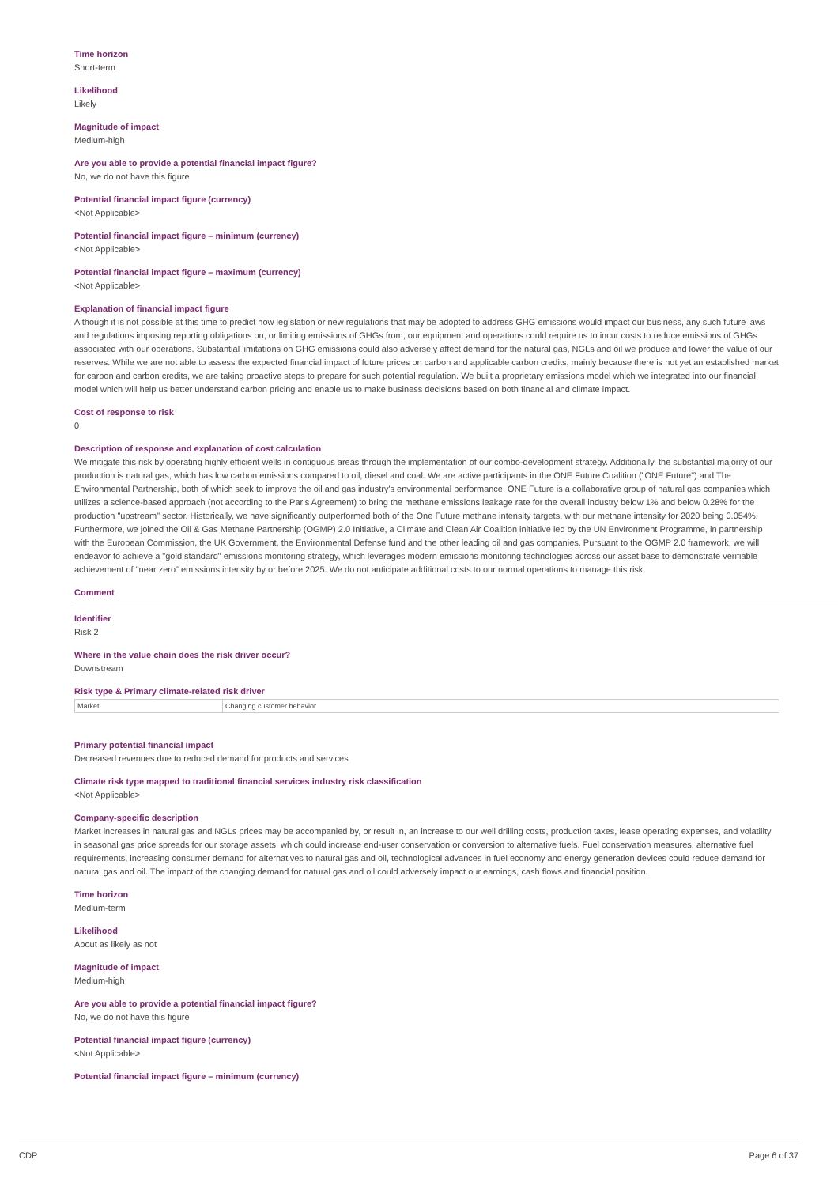Time horizon
Short-term
Likelihood
Likely
Magnitude of impact
Medium-high
Are you able to provide a potential financial impact figure?
No, we do not have this figure
Potential financial impact figure (currency)
<Not Applicable>
Potential financial impact figure – minimum (currency)
<Not Applicable>
Potential financial impact figure – maximum (currency)
<Not Applicable>
Explanation of financial impact figure
Although it is not possible at this time to predict how legislation or new regulations that may be adopted to address GHG emissions would impact our business, any such future laws and regulations imposing reporting obligations on, or limiting emissions of GHGs from, our equipment and operations could require us to incur costs to reduce emissions of GHGs associated with our operations. Substantial limitations on GHG emissions could also adversely affect demand for the natural gas, NGLs and oil we produce and lower the value of our reserves. While we are not able to assess the expected financial impact of future prices on carbon and applicable carbon credits, mainly because there is not yet an established market for carbon and carbon credits, we are taking proactive steps to prepare for such potential regulation. We built a proprietary emissions model which we integrated into our financial model which will help us better understand carbon pricing and enable us to make business decisions based on both financial and climate impact.
Cost of response to risk
0
Description of response and explanation of cost calculation
We mitigate this risk by operating highly efficient wells in contiguous areas through the implementation of our combo-development strategy. Additionally, the substantial majority of our production is natural gas, which has low carbon emissions compared to oil, diesel and coal. We are active participants in the ONE Future Coalition ("ONE Future") and The Environmental Partnership, both of which seek to improve the oil and gas industry's environmental performance. ONE Future is a collaborative group of natural gas companies which utilizes a science-based approach (not according to the Paris Agreement) to bring the methane emissions leakage rate for the overall industry below 1% and below 0.28% for the production "upstream" sector. Historically, we have significantly outperformed both of the One Future methane intensity targets, with our methane intensity for 2020 being 0.054%. Furthermore, we joined the Oil & Gas Methane Partnership (OGMP) 2.0 Initiative, a Climate and Clean Air Coalition initiative led by the UN Environment Programme, in partnership with the European Commission, the UK Government, the Environmental Defense fund and the other leading oil and gas companies. Pursuant to the OGMP 2.0 framework, we will endeavor to achieve a "gold standard" emissions monitoring strategy, which leverages modern emissions monitoring technologies across our asset base to demonstrate verifiable achievement of "near zero" emissions intensity by or before 2025. We do not anticipate additional costs to our normal operations to manage this risk.
Comment
Identifier
Risk 2
Where in the value chain does the risk driver occur?
Downstream
Risk type & Primary climate-related risk driver
| Market | Changing customer behavior |
Primary potential financial impact
Decreased revenues due to reduced demand for products and services
Climate risk type mapped to traditional financial services industry risk classification
<Not Applicable>
Company-specific description
Market increases in natural gas and NGLs prices may be accompanied by, or result in, an increase to our well drilling costs, production taxes, lease operating expenses, and volatility in seasonal gas price spreads for our storage assets, which could increase end-user conservation or conversion to alternative fuels. Fuel conservation measures, alternative fuel requirements, increasing consumer demand for alternatives to natural gas and oil, technological advances in fuel economy and energy generation devices could reduce demand for natural gas and oil. The impact of the changing demand for natural gas and oil could adversely impact our earnings, cash flows and financial position.
Time horizon
Medium-term
Likelihood
About as likely as not
Magnitude of impact
Medium-high
Are you able to provide a potential financial impact figure?
No, we do not have this figure
Potential financial impact figure (currency)
<Not Applicable>
Potential financial impact figure – minimum (currency)
CDP Page 6 of 37